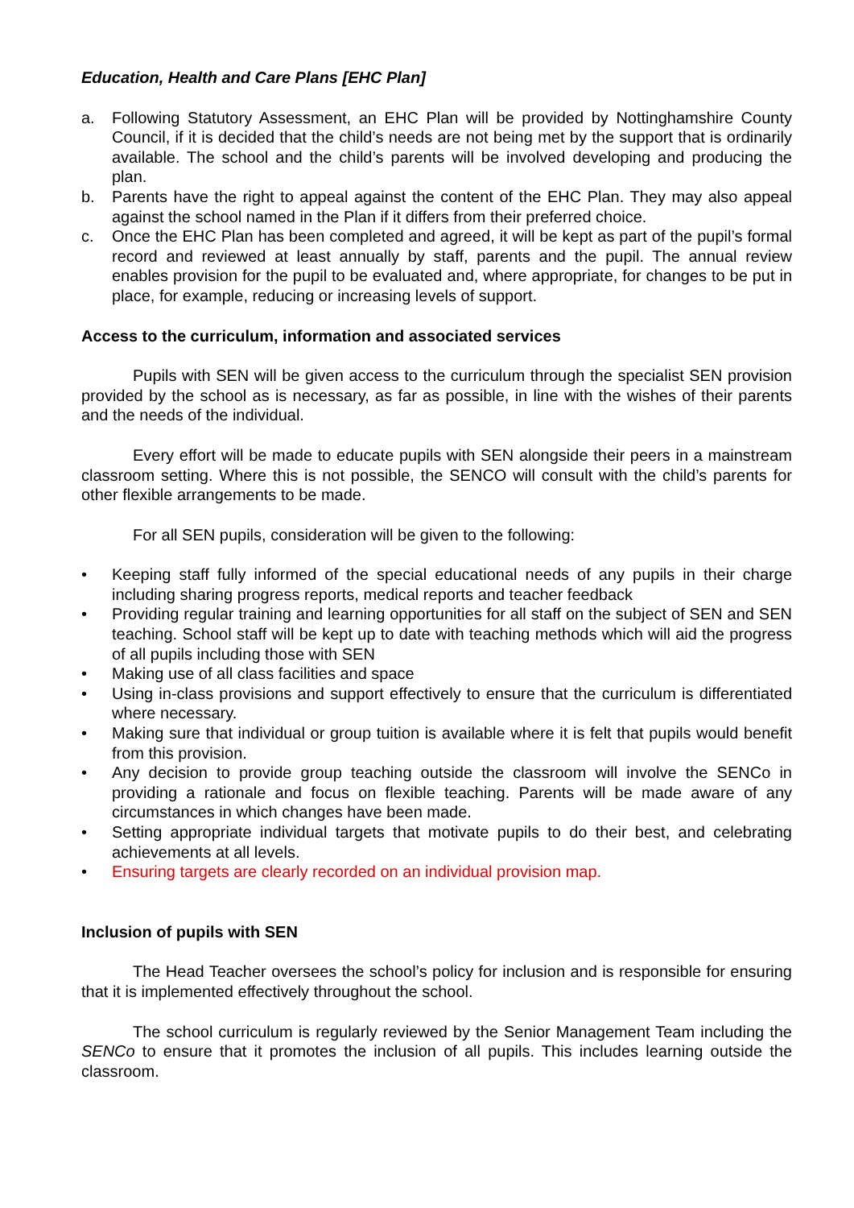Education, Health and Care Plans [EHC Plan]
a. Following Statutory Assessment, an EHC Plan will be provided by Nottinghamshire County Council, if it is decided that the child’s needs are not being met by the support that is ordinarily available. The school and the child’s parents will be involved developing and producing the plan.
b. Parents have the right to appeal against the content of the EHC Plan. They may also appeal against the school named in the Plan if it differs from their preferred choice.
c. Once the EHC Plan has been completed and agreed, it will be kept as part of the pupil’s formal record and reviewed at least annually by staff, parents and the pupil. The annual review enables provision for the pupil to be evaluated and, where appropriate, for changes to be put in place, for example, reducing or increasing levels of support.
Access to the curriculum, information and associated services
Pupils with SEN will be given access to the curriculum through the specialist SEN provision provided by the school as is necessary, as far as possible, in line with the wishes of their parents and the needs of the individual.
Every effort will be made to educate pupils with SEN alongside their peers in a mainstream classroom setting. Where this is not possible, the SENCO will consult with the child’s parents for other flexible arrangements to be made.
For all SEN pupils, consideration will be given to the following:
• Keeping staff fully informed of the special educational needs of any pupils in their charge including sharing progress reports, medical reports and teacher feedback
• Providing regular training and learning opportunities for all staff on the subject of SEN and SEN teaching. School staff will be kept up to date with teaching methods which will aid the progress of all pupils including those with SEN
• Making use of all class facilities and space
• Using in-class provisions and support effectively to ensure that the curriculum is differentiated where necessary.
• Making sure that individual or group tuition is available where it is felt that pupils would benefit from this provision.
• Any decision to provide group teaching outside the classroom will involve the SENCo in providing a rationale and focus on flexible teaching. Parents will be made aware of any circumstances in which changes have been made.
• Setting appropriate individual targets that motivate pupils to do their best, and celebrating achievements at all levels.
• Ensuring targets are clearly recorded on an individual provision map.
Inclusion of pupils with SEN
The Head Teacher oversees the school’s policy for inclusion and is responsible for ensuring that it is implemented effectively throughout the school.
The school curriculum is regularly reviewed by the Senior Management Team including the SENCo to ensure that it promotes the inclusion of all pupils. This includes learning outside the classroom.